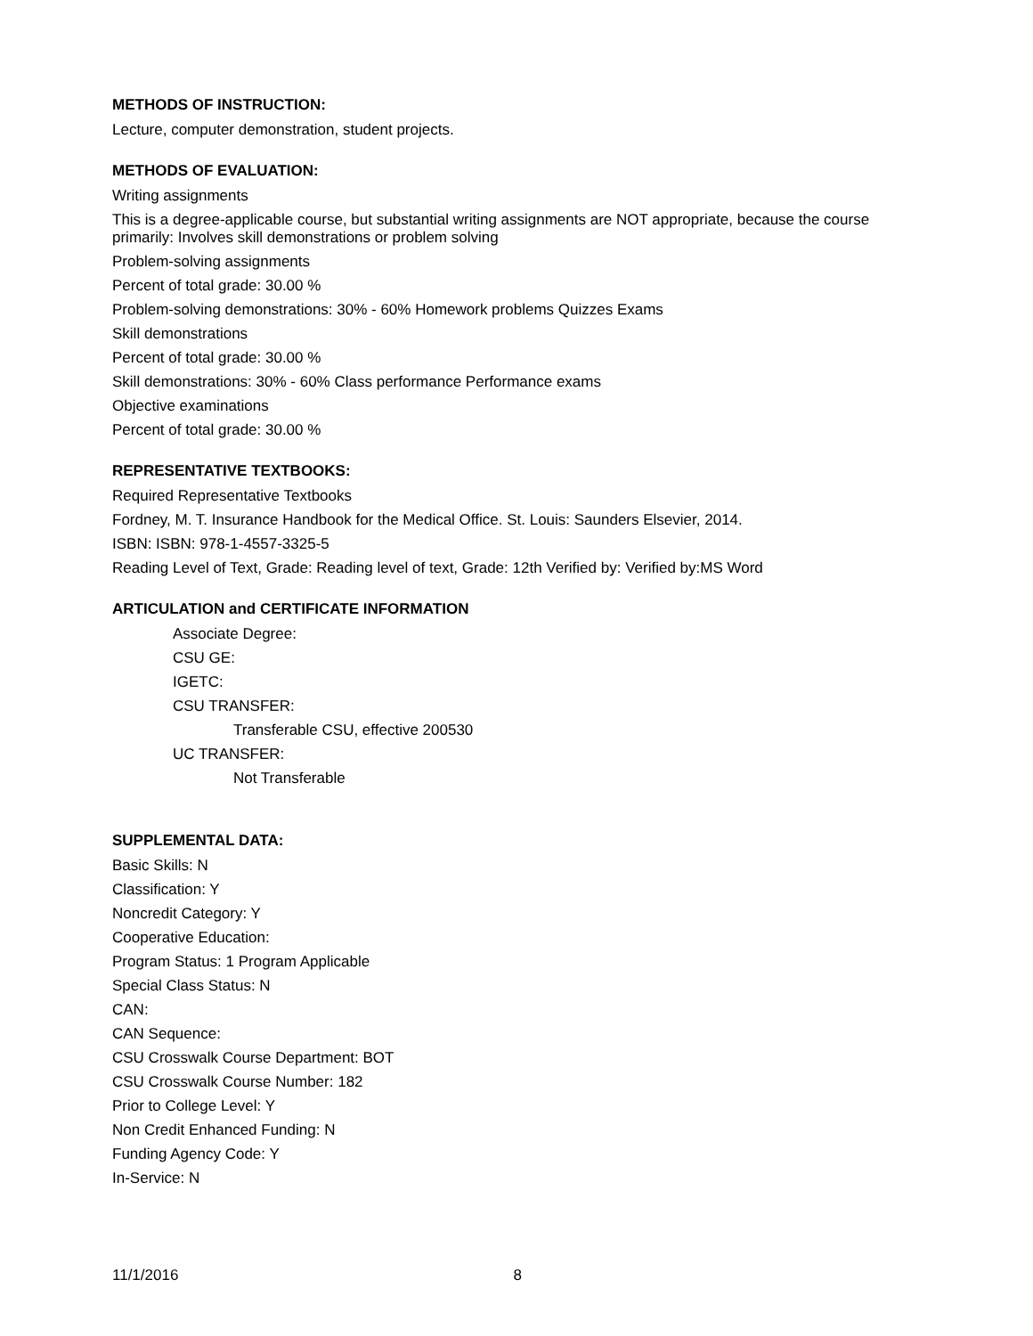METHODS OF INSTRUCTION:
Lecture, computer demonstration, student projects.
METHODS OF EVALUATION:
Writing assignments
This is a degree-applicable course, but substantial writing assignments are NOT appropriate, because the course primarily: Involves skill demonstrations or problem solving
Problem-solving assignments
Percent of total grade: 30.00 %
Problem-solving demonstrations: 30% - 60% Homework problems Quizzes Exams
Skill demonstrations
Percent of total grade: 30.00 %
Skill demonstrations: 30% - 60% Class performance Performance exams
Objective examinations
Percent of total grade: 30.00 %
REPRESENTATIVE TEXTBOOKS:
Required Representative Textbooks
Fordney, M. T. Insurance Handbook for the Medical Office. St. Louis: Saunders Elsevier, 2014.
ISBN: ISBN: 978-1-4557-3325-5
Reading Level of Text, Grade: Reading level of text, Grade: 12th Verified by: Verified by:MS Word
ARTICULATION and CERTIFICATE INFORMATION
Associate Degree:
CSU GE:
IGETC:
CSU TRANSFER:
Transferable CSU, effective 200530
UC TRANSFER:
Not Transferable
SUPPLEMENTAL DATA:
Basic Skills: N
Classification: Y
Noncredit Category: Y
Cooperative Education:
Program Status: 1 Program Applicable
Special Class Status: N
CAN:
CAN Sequence:
CSU Crosswalk Course Department: BOT
CSU Crosswalk Course Number: 182
Prior to College Level: Y
Non Credit Enhanced Funding: N
Funding Agency Code: Y
In-Service: N
11/1/2016 8